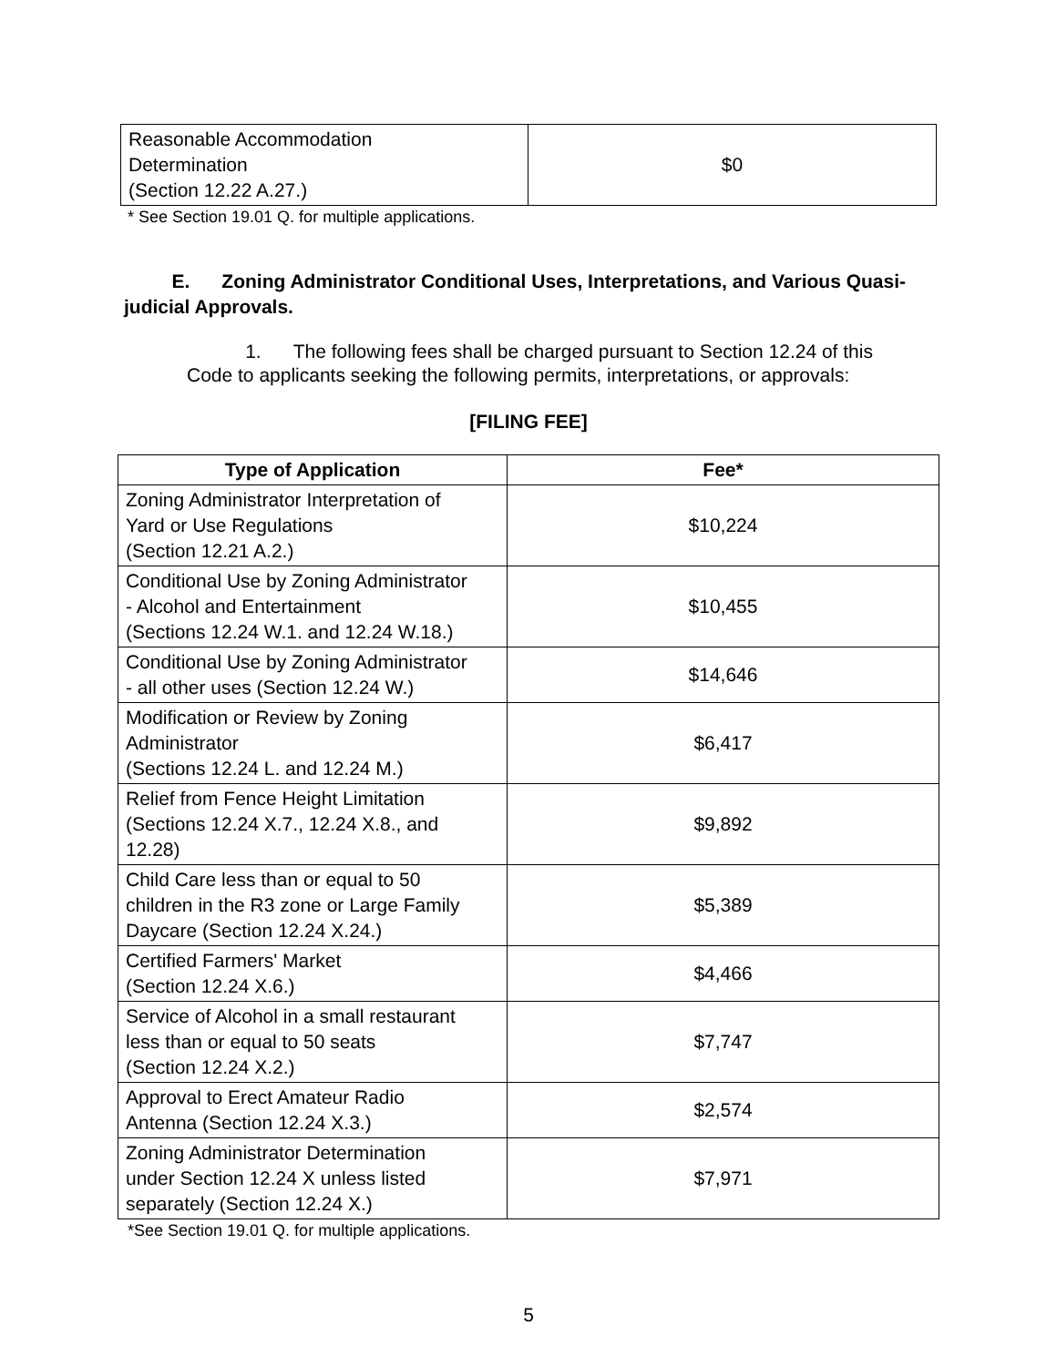| Reasonable Accommodation Determination (Section 12.22 A.27.) | $0 |
* See Section 19.01 Q. for multiple applications.
E. Zoning Administrator Conditional Uses, Interpretations, and Various Quasi-judicial Approvals.
1. The following fees shall be charged pursuant to Section 12.24 of this Code to applicants seeking the following permits, interpretations, or approvals:
[FILING FEE]
| Type of Application | Fee* |
| --- | --- |
| Zoning Administrator Interpretation of Yard or Use Regulations (Section 12.21 A.2.) | $10,224 |
| Conditional Use by Zoning Administrator - Alcohol and Entertainment (Sections 12.24 W.1. and 12.24 W.18.) | $10,455 |
| Conditional Use by Zoning Administrator - all other uses (Section 12.24 W.) | $14,646 |
| Modification or Review by Zoning Administrator (Sections 12.24 L. and 12.24 M.) | $6,417 |
| Relief from Fence Height Limitation (Sections 12.24 X.7., 12.24 X.8., and 12.28) | $9,892 |
| Child Care less than or equal to 50 children in the R3 zone or Large Family Daycare (Section 12.24 X.24.) | $5,389 |
| Certified Farmers' Market (Section 12.24 X.6.) | $4,466 |
| Service of Alcohol in a small restaurant less than or equal to 50 seats (Section 12.24 X.2.) | $7,747 |
| Approval to Erect Amateur Radio Antenna (Section 12.24 X.3.) | $2,574 |
| Zoning Administrator Determination under Section 12.24 X unless listed separately (Section 12.24 X.) | $7,971 |
*See Section 19.01 Q. for multiple applications.
5